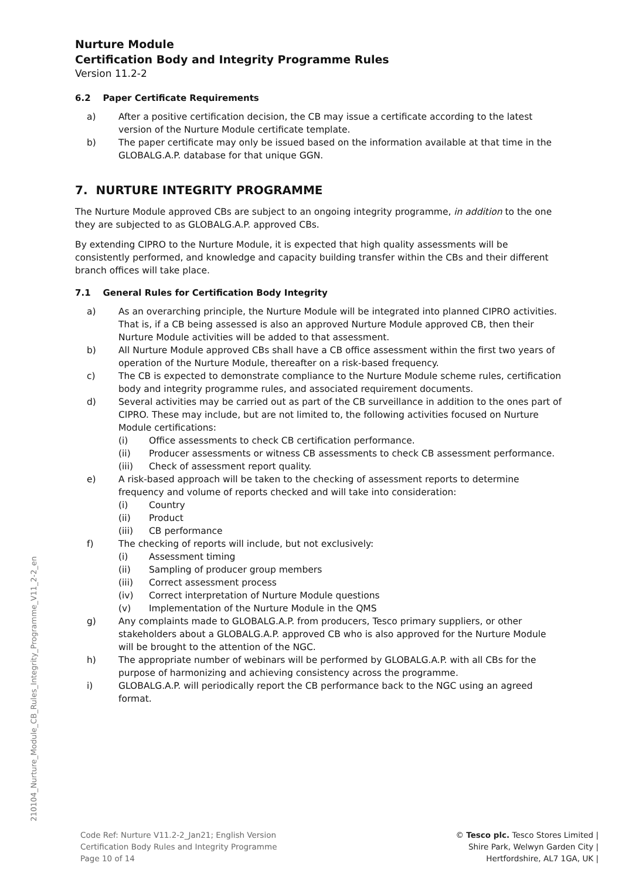Nurture Module
Certification Body and Integrity Programme Rules
Version 11.2-2
6.2 Paper Certificate Requirements
a) After a positive certification decision, the CB may issue a certificate according to the latest version of the Nurture Module certificate template.
b) The paper certificate may only be issued based on the information available at that time in the GLOBALG.A.P. database for that unique GGN.
7. NURTURE INTEGRITY PROGRAMME
The Nurture Module approved CBs are subject to an ongoing integrity programme, in addition to the one they are subjected to as GLOBALG.A.P. approved CBs.
By extending CIPRO to the Nurture Module, it is expected that high quality assessments will be consistently performed, and knowledge and capacity building transfer within the CBs and their different branch offices will take place.
7.1 General Rules for Certification Body Integrity
a) As an overarching principle, the Nurture Module will be integrated into planned CIPRO activities. That is, if a CB being assessed is also an approved Nurture Module approved CB, then their Nurture Module activities will be added to that assessment.
b) All Nurture Module approved CBs shall have a CB office assessment within the first two years of operation of the Nurture Module, thereafter on a risk-based frequency.
c) The CB is expected to demonstrate compliance to the Nurture Module scheme rules, certification body and integrity programme rules, and associated requirement documents.
d) Several activities may be carried out as part of the CB surveillance in addition to the ones part of CIPRO. These may include, but are not limited to, the following activities focused on Nurture Module certifications:
(i) Office assessments to check CB certification performance.
(ii) Producer assessments or witness CB assessments to check CB assessment performance.
(iii) Check of assessment report quality.
e) A risk-based approach will be taken to the checking of assessment reports to determine frequency and volume of reports checked and will take into consideration:
(i) Country
(ii) Product
(iii) CB performance
f) The checking of reports will include, but not exclusively:
(i) Assessment timing
(ii) Sampling of producer group members
(iii) Correct assessment process
(iv) Correct interpretation of Nurture Module questions
(v) Implementation of the Nurture Module in the QMS
g) Any complaints made to GLOBALG.A.P. from producers, Tesco primary suppliers, or other stakeholders about a GLOBALG.A.P. approved CB who is also approved for the Nurture Module will be brought to the attention of the NGC.
h) The appropriate number of webinars will be performed by GLOBALG.A.P. with all CBs for the purpose of harmonizing and achieving consistency across the programme.
i) GLOBALG.A.P. will periodically report the CB performance back to the NGC using an agreed format.
210104_Nurture_Module_CB_Rules_Integrity_Programme_V11_2-2_en
Code Ref: Nurture V11.2-2_Jan21; English Version
Certification Body Rules and Integrity Programme
Page 10 of 14
© Tesco plc. Tesco Stores Limited |
Shire Park, Welwyn Garden City |
Hertfordshire, AL7 1GA, UK |